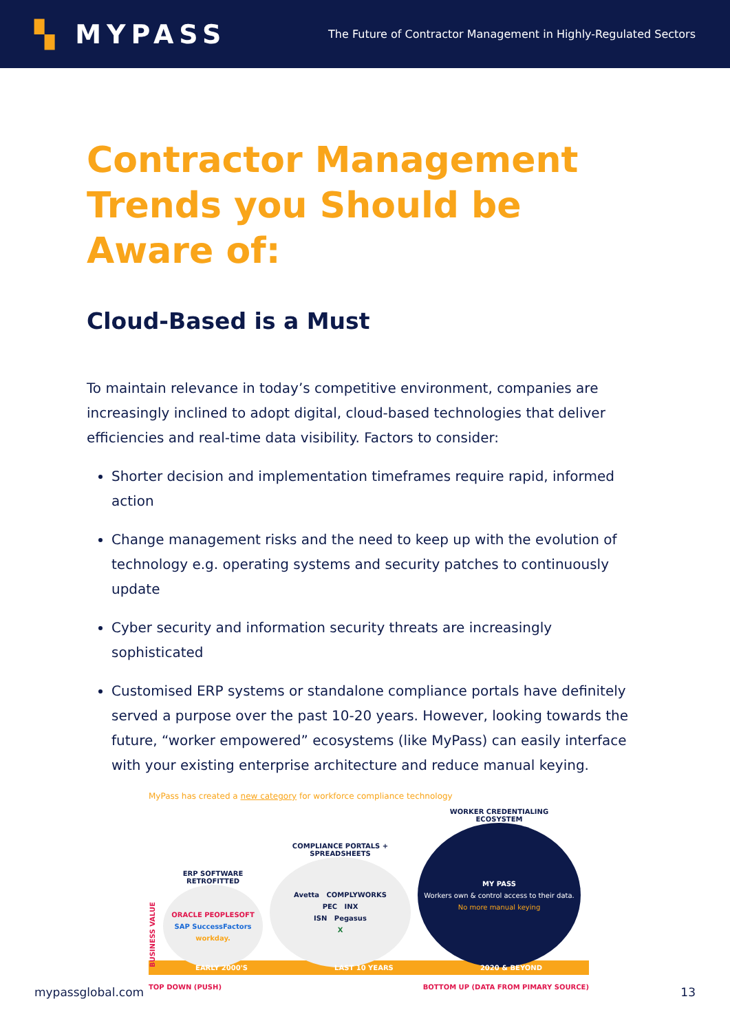▚ MYPASS
The Future of Contractor Management in Highly-Regulated Sectors
Contractor Management Trends you Should be Aware of:
Cloud-Based is a Must
To maintain relevance in today’s competitive environment, companies are increasingly inclined to adopt digital, cloud-based technologies that deliver efficiencies and real-time data visibility. Factors to consider:
Shorter decision and implementation timeframes require rapid, informed action
Change management risks and the need to keep up with the evolution of technology e.g. operating systems and security patches to continuously update
Cyber security and information security threats are increasingly sophisticated
Customised ERP systems or standalone compliance portals have definitely served a purpose over the past 10-20 years. However, looking towards the future, “worker empowered” ecosystems (like MyPass) can easily interface with your existing enterprise architecture and reduce manual keying.
MyPass has created a new category for workforce compliance technology
BUSINESS VALUE
ERP SOFTWARE
RETROFITTED
ORACLE PEOPLESOFT
SAP SuccessFactors
workday.
COMPLIANCE PORTALS +
SPREADSHEETS
Avetta COMPLYWORKS
PEC INX
ISN Pegasus
X
WORKER CREDENTIALING
ECOSYSTEM
MY PASS
Workers own & control access to their data.
No more manual keying
EARLY 2000'S LAST 10 YEARS 2020 & BEYOND
TOP DOWN (PUSH) BOTTOM UP (DATA FROM PIMARY SOURCE)
mypassglobal.com 13